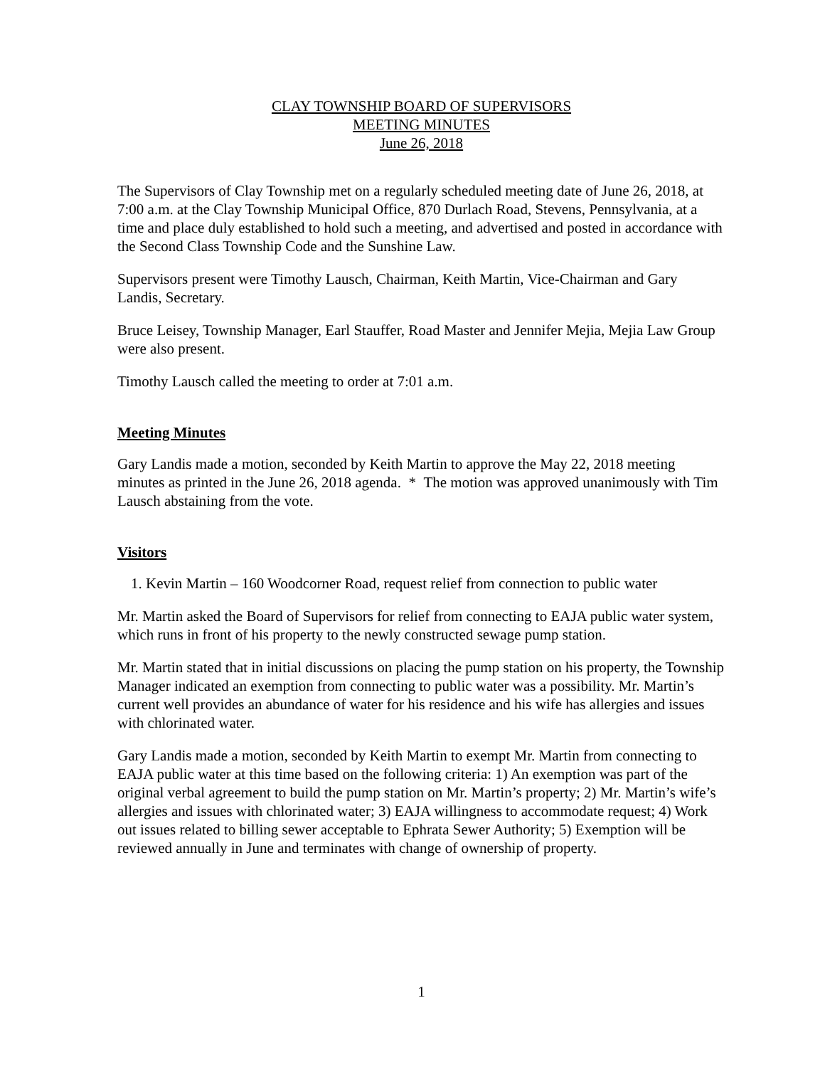CLAY TOWNSHIP BOARD OF SUPERVISORS
MEETING MINUTES
June 26, 2018
The Supervisors of Clay Township met on a regularly scheduled meeting date of June 26, 2018, at 7:00 a.m. at the Clay Township Municipal Office, 870 Durlach Road, Stevens, Pennsylvania, at a time and place duly established to hold such a meeting, and advertised and posted in accordance with the Second Class Township Code and the Sunshine Law.
Supervisors present were Timothy Lausch, Chairman, Keith Martin, Vice-Chairman and Gary Landis, Secretary.
Bruce Leisey, Township Manager, Earl Stauffer, Road Master and Jennifer Mejia, Mejia Law Group were also present.
Timothy Lausch called the meeting to order at 7:01 a.m.
Meeting Minutes
Gary Landis made a motion, seconded by Keith Martin to approve the May 22, 2018 meeting minutes as printed in the June 26, 2018 agenda. * The motion was approved unanimously with Tim Lausch abstaining from the vote.
Visitors
1. Kevin Martin – 160 Woodcorner Road, request relief from connection to public water
Mr. Martin asked the Board of Supervisors for relief from connecting to EAJA public water system, which runs in front of his property to the newly constructed sewage pump station.
Mr. Martin stated that in initial discussions on placing the pump station on his property, the Township Manager indicated an exemption from connecting to public water was a possibility. Mr. Martin’s current well provides an abundance of water for his residence and his wife has allergies and issues with chlorinated water.
Gary Landis made a motion, seconded by Keith Martin to exempt Mr. Martin from connecting to EAJA public water at this time based on the following criteria: 1) An exemption was part of the original verbal agreement to build the pump station on Mr. Martin’s property; 2) Mr. Martin’s wife’s allergies and issues with chlorinated water; 3) EAJA willingness to accommodate request; 4) Work out issues related to billing sewer acceptable to Ephrata Sewer Authority; 5) Exemption will be reviewed annually in June and terminates with change of ownership of property.
1